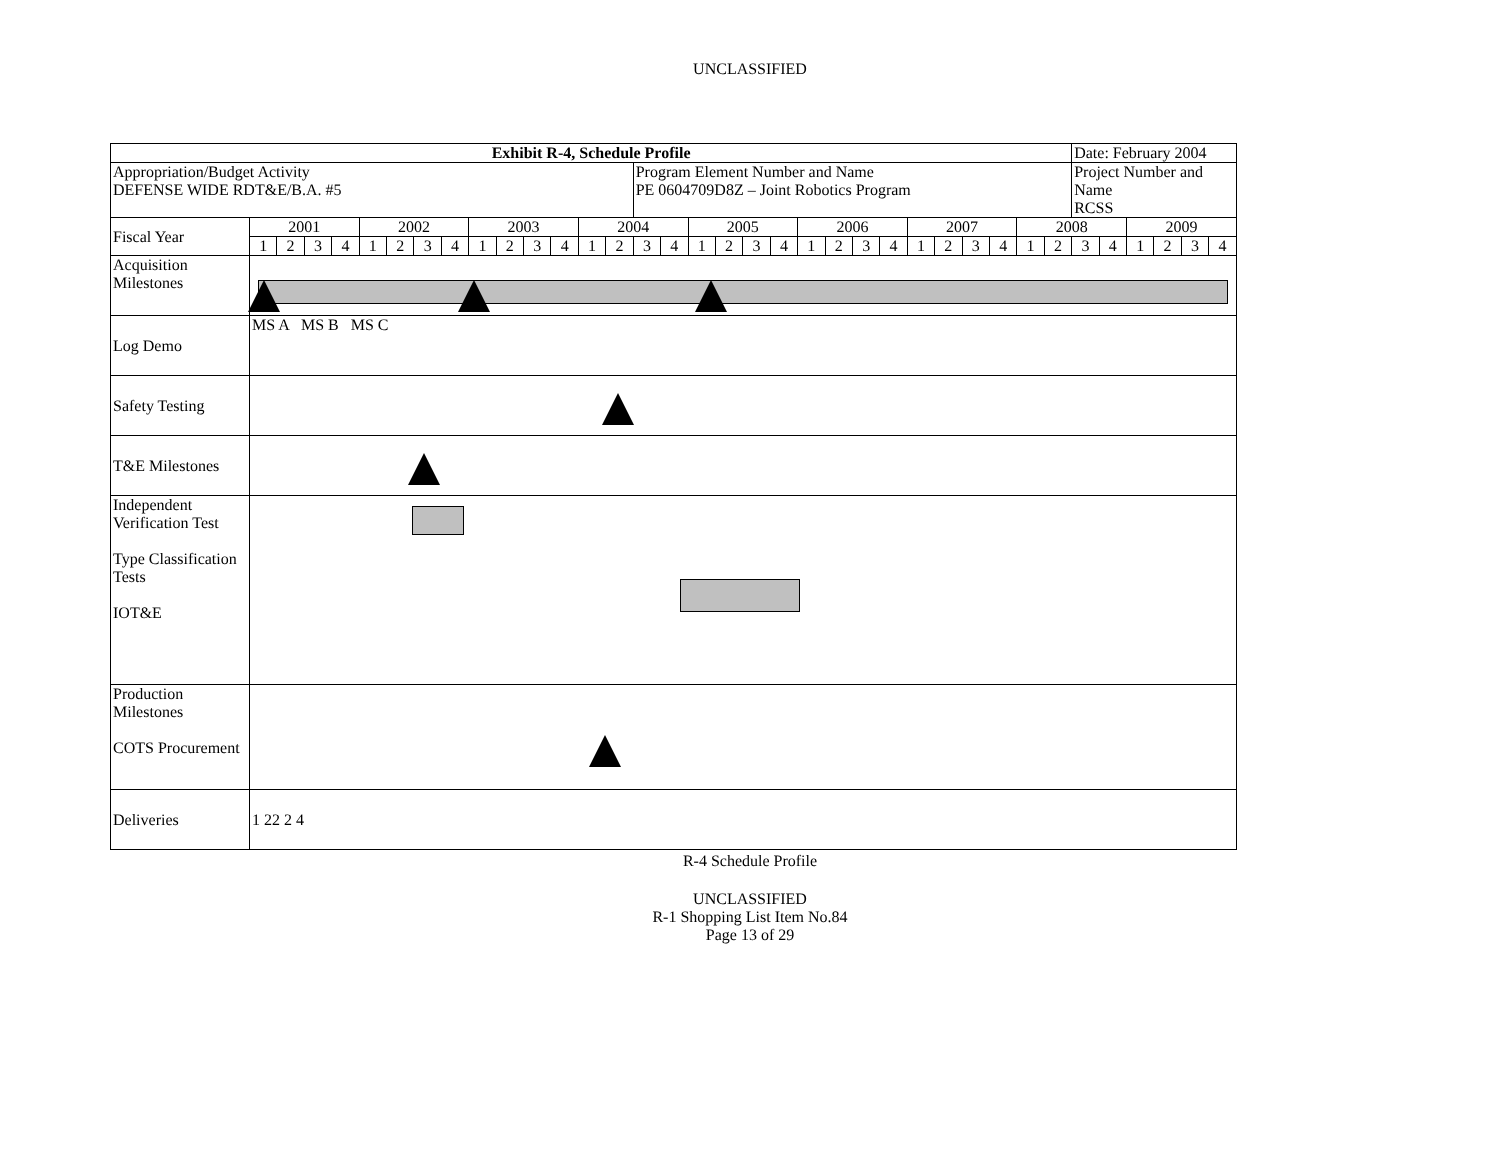UNCLASSIFIED
| Exhibit R-4, Schedule Profile | | | | | | | | | | | | | | | | | | | | | | | | | | | | | | | Date: February 2004 | | | | | |
| Appropriation/Budget Activity DEFENSE WIDE RDT&E/B.A. #5 | | | | | | | | | | | | | | | Program Element Number and Name PE 0604709D8Z – Joint Robotics Program | | | | | | | | | | | | | | | | Project Number and Name RCSS | | | | | |
| Fiscal Year | 2001 | | | | 2002 | | | | 2003 | | | | 2004 | | | | 2005 | | | | 2006 | | | | 2007 | | | | 2008 | | | | 2009 | | | |
| | 1 | 2 | 3 | 4 | 1 | 2 | 3 | 4 | 1 | 2 | 3 | 4 | 1 | 2 | 3 | 4 | 1 | 2 | 3 | 4 | 1 | 2 | 3 | 4 | 1 | 2 | 3 | 4 | 1 | 2 | 3 | 4 | 1 | 2 | 3 | 4 |
| Acquisition Milestones | | | | | | | | | | | | | | | | | | | | | | | | | | | | | | | | | | | | |
| Log Demo | MS A MS B MS C | | | | | | | | | | | | | | | | | | | | | | | | | | | | | | | | | | | |
| Safety Testing | | | | | | | | | | | | | | | | | | | | | | | | | | | | | | | | | | | | |
| T&E Milestones | | | | | | | | | | | | | | | | | | | | | | | | | | | | | | | | | | | | |
| Independent Verification Test Type Classification Tests IOT&E | | | | | | | | | | | | | | | | | | | | | | | | | | | | | | | | | | | | |
| Production Milestones COTS Procurement | | | | | | | | | | | | | | | | | | | | | | | | | | | | | | | | | | | | |
| Deliveries | 1 22 2 4 | | | | | | | | | | | | | | | | | | | | | | | | | | | | | | | | | | | |
R-4 Schedule Profile
UNCLASSIFIED
R-1 Shopping List Item No.84
Page 13 of 29